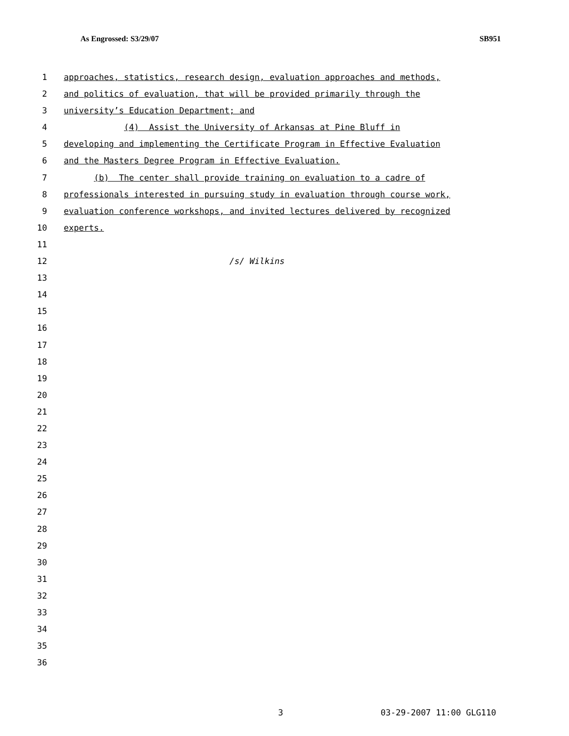As Engrossed: S3/29/07 SB951
1 approaches, statistics, research design, evaluation approaches and methods,
2 and politics of evaluation, that will be provided primarily through the
3 university’s Education Department; and
4 (4) Assist the University of Arkansas at Pine Bluff in
5 developing and implementing the Certificate Program in Effective Evaluation
6 and the Masters Degree Program in Effective Evaluation.
7 (b) The center shall provide training on evaluation to a cadre of
8 professionals interested in pursuing study in evaluation through course work,
9 evaluation conference workshops, and invited lectures delivered by recognized
10 experts.
11
12 /s/ Wilkins
13
14
15
16
17
18
19
20
21
22
23
24
25
26
27
28
29
30
31
32
33
34
35
36
3 03-29-2007 11:00 GLG110